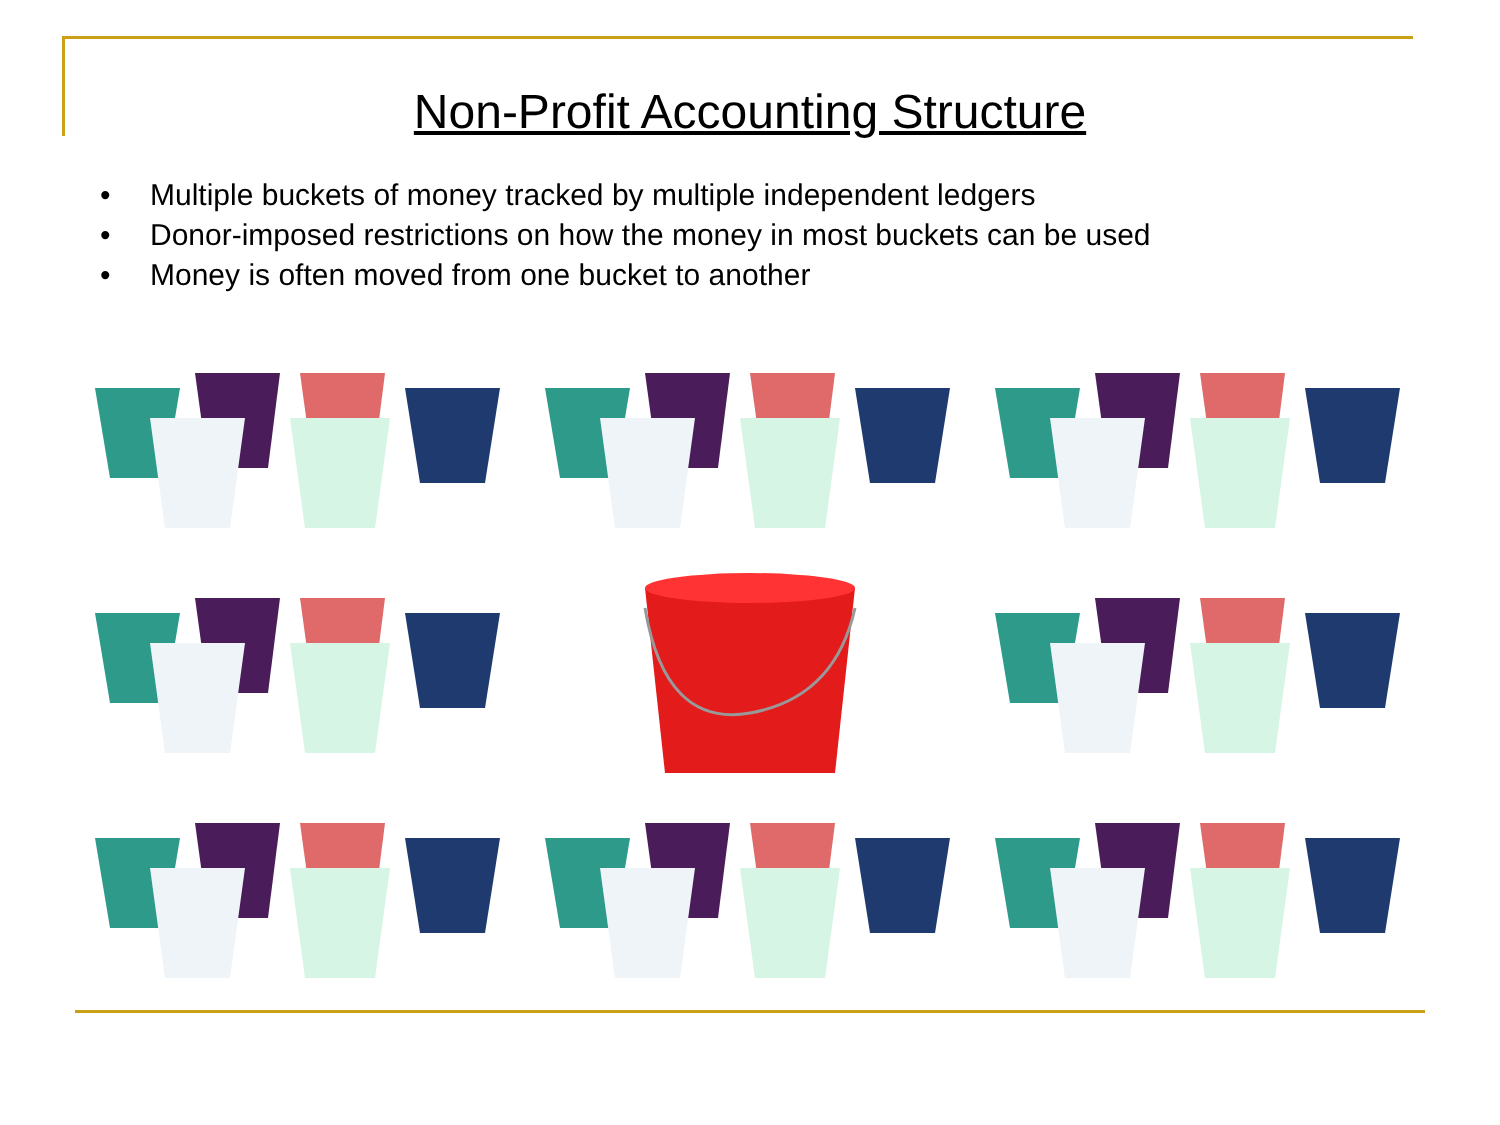Non-Profit Accounting Structure
• Multiple buckets of money tracked by multiple independent ledgers
• Donor-imposed restrictions on how the money in most buckets can be used
• Money is often moved from one bucket to another